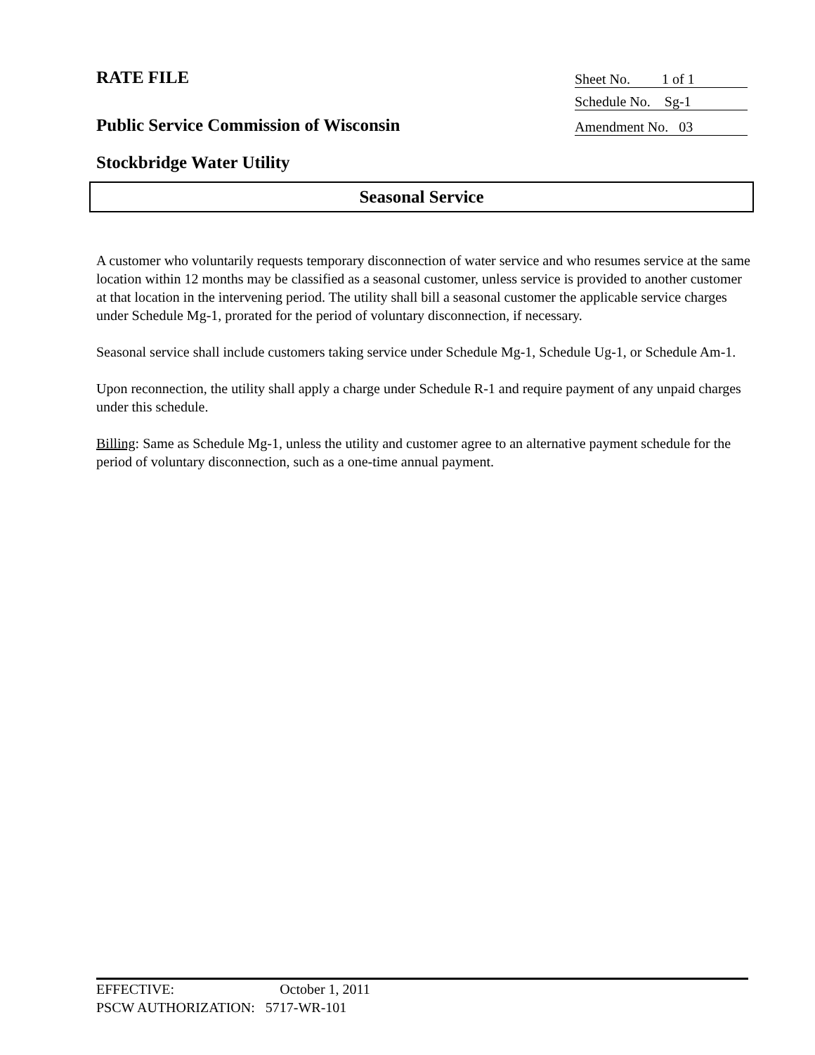RATE FILE
Sheet No. 1 of 1
Schedule No. Sg-1
Public Service Commission of Wisconsin
Amendment No. 03
Stockbridge Water Utility
Seasonal Service
A customer who voluntarily requests temporary disconnection of water service and who resumes service at the same location within 12 months may be classified as a seasonal customer, unless service is provided to another customer at that location in the intervening period. The utility shall bill a seasonal customer the applicable service charges under Schedule Mg-1, prorated for the period of voluntary disconnection, if necessary.
Seasonal service shall include customers taking service under Schedule Mg-1, Schedule Ug-1, or Schedule Am-1.
Upon reconnection, the utility shall apply a charge under Schedule R-1 and require payment of any unpaid charges under this schedule.
Billing: Same as Schedule Mg-1, unless the utility and customer agree to an alternative payment schedule for the period of voluntary disconnection, such as a one-time annual payment.
EFFECTIVE: October 1, 2011
PSCW AUTHORIZATION: 5717-WR-101